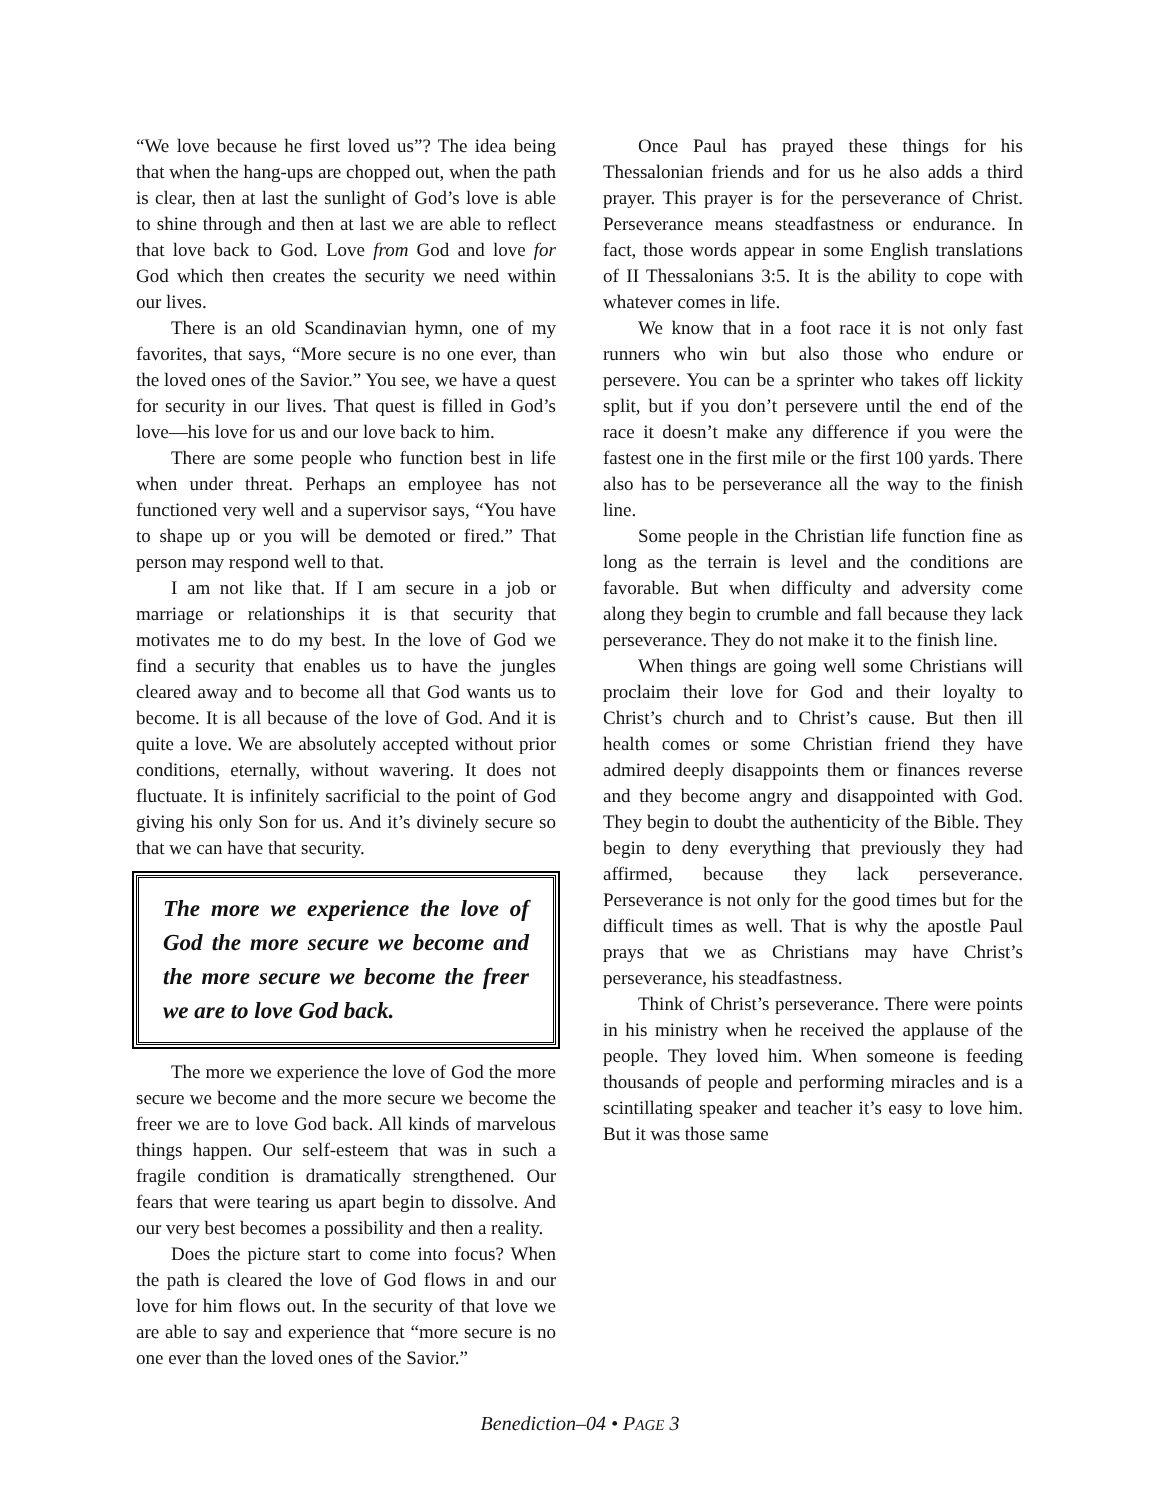“We love because he first loved us”? The idea being that when the hang-ups are chopped out, when the path is clear, then at last the sunlight of God’s love is able to shine through and then at last we are able to reflect that love back to God. Love from God and love for God which then creates the security we need within our lives.
There is an old Scandinavian hymn, one of my favorites, that says, “More secure is no one ever, than the loved ones of the Savior.” You see, we have a quest for security in our lives. That quest is filled in God’s love—his love for us and our love back to him.
There are some people who function best in life when under threat. Perhaps an employee has not functioned very well and a supervisor says, “You have to shape up or you will be demoted or fired.” That person may respond well to that.
I am not like that. If I am secure in a job or marriage or relationships it is that security that motivates me to do my best. In the love of God we find a security that enables us to have the jungles cleared away and to become all that God wants us to become. It is all because of the love of God. And it is quite a love. We are absolutely accepted without prior conditions, eternally, without wavering. It does not fluctuate. It is infinitely sacrificial to the point of God giving his only Son for us. And it’s divinely secure so that we can have that security.
The more we experience the love of God the more secure we become and the more secure we become the freer we are to love God back.
The more we experience the love of God the more secure we become and the more secure we become the freer we are to love God back. All kinds of marvelous things happen. Our self-esteem that was in such a fragile condition is dramatically strengthened. Our fears that were tearing us apart begin to dissolve. And our very best becomes a possibility and then a reality.
Does the picture start to come into focus? When the path is cleared the love of God flows in and our love for him flows out. In the security of that love we are able to say and experience that “more secure is no one ever than the loved ones of the Savior.”
Once Paul has prayed these things for his Thessalonian friends and for us he also adds a third prayer. This prayer is for the perseverance of Christ. Perseverance means steadfastness or endurance. In fact, those words appear in some English translations of II Thessalonians 3:5. It is the ability to cope with whatever comes in life.
We know that in a foot race it is not only fast runners who win but also those who endure or persevere. You can be a sprinter who takes off lickity split, but if you don’t persevere until the end of the race it doesn’t make any difference if you were the fastest one in the first mile or the first 100 yards. There also has to be perseverance all the way to the finish line.
Some people in the Christian life function fine as long as the terrain is level and the conditions are favorable. But when difficulty and adversity come along they begin to crumble and fall because they lack perseverance. They do not make it to the finish line.
When things are going well some Christians will proclaim their love for God and their loyalty to Christ’s church and to Christ’s cause. But then ill health comes or some Christian friend they have admired deeply disappoints them or finances reverse and they become angry and disappointed with God. They begin to doubt the authenticity of the Bible. They begin to deny everything that previously they had affirmed, because they lack perseverance. Perseverance is not only for the good times but for the difficult times as well. That is why the apostle Paul prays that we as Christians may have Christ’s perseverance, his steadfastness.
Think of Christ’s perseverance. There were points in his ministry when he received the applause of the people. They loved him. When someone is feeding thousands of people and performing miracles and is a scintillating speaker and teacher it’s easy to love him. But it was those same
Benediction–04 • PAGE 3